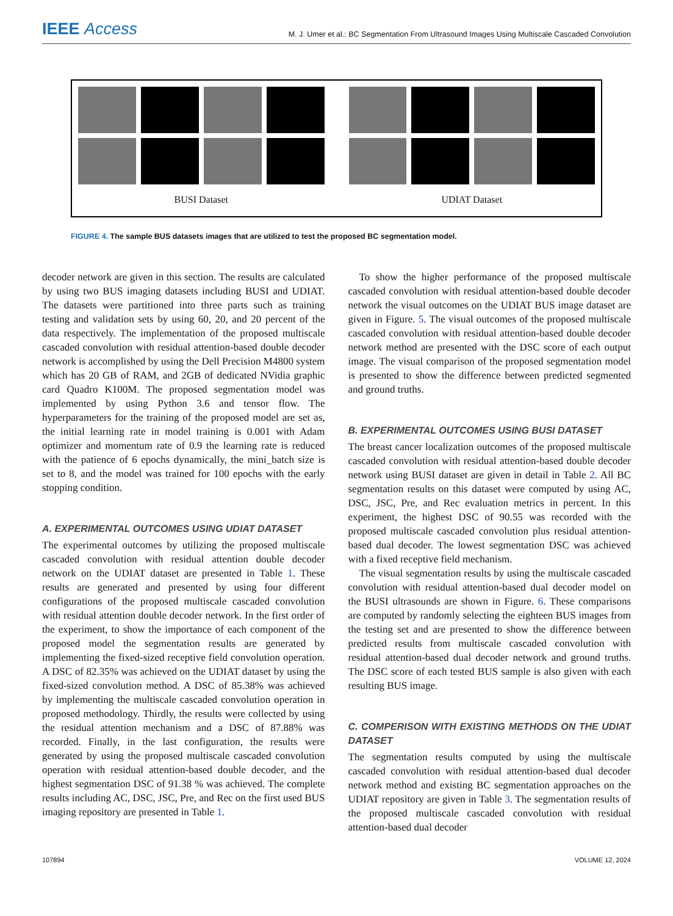IEEE Access
M. J. Umer et al.: BC Segmentation From Ultrasound Images Using Multiscale Cascaded Convolution
BUSI Dataset UDIAT Dataset
FIGURE 4. The sample BUS datasets images that are utilized to test the proposed BC segmentation model.
decoder network are given in this section. The results are calculated by using two BUS imaging datasets including BUSI and UDIAT. The datasets were partitioned into three parts such as training testing and validation sets by using 60, 20, and 20 percent of the data respectively. The implementation of the proposed multiscale cascaded convolution with residual attention-based double decoder network is accomplished by using the Dell Precision M4800 system which has 20 GB of RAM, and 2GB of dedicated NVidia graphic card Quadro K100M. The proposed segmentation model was implemented by using Python 3.6 and tensor flow. The hyperparameters for the training of the proposed model are set as, the initial learning rate in model training is 0.001 with Adam optimizer and momentum rate of 0.9 the learning rate is reduced with the patience of 6 epochs dynamically, the mini_batch size is set to 8, and the model was trained for 100 epochs with the early stopping condition.
A. EXPERIMENTAL OUTCOMES USING UDIAT DATASET
The experimental outcomes by utilizing the proposed multiscale cascaded convolution with residual attention double decoder network on the UDIAT dataset are presented in Table 1. These results are generated and presented by using four different configurations of the proposed multiscale cascaded convolution with residual attention double decoder network. In the first order of the experiment, to show the importance of each component of the proposed model the segmentation results are generated by implementing the fixed-sized receptive field convolution operation. A DSC of 82.35% was achieved on the UDIAT dataset by using the fixed-sized convolution method. A DSC of 85.38% was achieved by implementing the multiscale cascaded convolution operation in proposed methodology. Thirdly, the results were collected by using the residual attention mechanism and a DSC of 87.88% was recorded. Finally, in the last configuration, the results were generated by using the proposed multiscale cascaded convolution operation with residual attention-based double decoder, and the highest segmentation DSC of 91.38 % was achieved. The complete results including AC, DSC, JSC, Pre, and Rec on the first used BUS imaging repository are presented in Table 1.
To show the higher performance of the proposed multiscale cascaded convolution with residual attention-based double decoder network the visual outcomes on the UDIAT BUS image dataset are given in Figure. 5. The visual outcomes of the proposed multiscale cascaded convolution with residual attention-based double decoder network method are presented with the DSC score of each output image. The visual comparison of the proposed segmentation model is presented to show the difference between predicted segmented and ground truths.
B. EXPERIMENTAL OUTCOMES USING BUSI DATASET
The breast cancer localization outcomes of the proposed multiscale cascaded convolution with residual attention-based double decoder network using BUSI dataset are given in detail in Table 2. All BC segmentation results on this dataset were computed by using AC, DSC, JSC, Pre, and Rec evaluation metrics in percent. In this experiment, the highest DSC of 90.55 was recorded with the proposed multiscale cascaded convolution plus residual attention-based dual decoder. The lowest segmentation DSC was achieved with a fixed receptive field mechanism.
The visual segmentation results by using the multiscale cascaded convolution with residual attention-based dual decoder model on the BUSI ultrasounds are shown in Figure. 6. These comparisons are computed by randomly selecting the eighteen BUS images from the testing set and are presented to show the difference between predicted results from multiscale cascaded convolution with residual attention-based dual decoder network and ground truths. The DSC score of each tested BUS sample is also given with each resulting BUS image.
C. COMPERISON WITH EXISTING METHODS ON THE UDIAT DATASET
The segmentation results computed by using the multiscale cascaded convolution with residual attention-based dual decoder network method and existing BC segmentation approaches on the UDIAT repository are given in Table 3. The segmentation results of the proposed multiscale cascaded convolution with residual attention-based dual decoder
107894 VOLUME 12, 2024